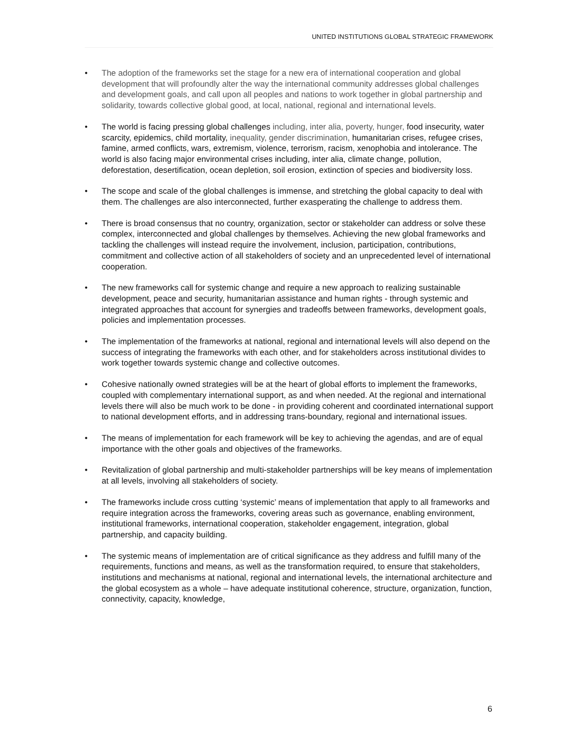UNITED INSTITUTIONS GLOBAL STRATEGIC FRAMEWORK
• The adoption of the frameworks set the stage for a new era of international cooperation and global development that will profoundly alter the way the international community addresses global challenges and development goals, and call upon all peoples and nations to work together in global partnership and solidarity, towards collective global good, at local, national, regional and international levels.
• The world is facing pressing global challenges including, inter alia, poverty, hunger, food insecurity, water scarcity, epidemics, child mortality, inequality, gender discrimination, humanitarian crises, refugee crises, famine, armed conflicts, wars, extremism, violence, terrorism, racism, xenophobia and intolerance. The world is also facing major environmental crises including, inter alia, climate change, pollution, deforestation, desertification, ocean depletion, soil erosion, extinction of species and biodiversity loss.
• The scope and scale of the global challenges is immense, and stretching the global capacity to deal with them. The challenges are also interconnected, further exasperating the challenge to address them.
• There is broad consensus that no country, organization, sector or stakeholder can address or solve these complex, interconnected and global challenges by themselves. Achieving the new global frameworks and tackling the challenges will instead require the involvement, inclusion, participation, contributions, commitment and collective action of all stakeholders of society and an unprecedented level of international cooperation.
• The new frameworks call for systemic change and require a new approach to realizing sustainable development, peace and security, humanitarian assistance and human rights - through systemic and integrated approaches that account for synergies and tradeoffs between frameworks, development goals, policies and implementation processes.
• The implementation of the frameworks at national, regional and international levels will also depend on the success of integrating the frameworks with each other, and for stakeholders across institutional divides to work together towards systemic change and collective outcomes.
• Cohesive nationally owned strategies will be at the heart of global efforts to implement the frameworks, coupled with complementary international support, as and when needed. At the regional and international levels there will also be much work to be done - in providing coherent and coordinated international support to national development efforts, and in addressing trans-boundary, regional and international issues.
• The means of implementation for each framework will be key to achieving the agendas, and are of equal importance with the other goals and objectives of the frameworks.
• Revitalization of global partnership and multi-stakeholder partnerships will be key means of implementation at all levels, involving all stakeholders of society.
• The frameworks include cross cutting ‘systemic’ means of implementation that apply to all frameworks and require integration across the frameworks, covering areas such as governance, enabling environment, institutional frameworks, international cooperation, stakeholder engagement, integration, global partnership, and capacity building.
• The systemic means of implementation are of critical significance as they address and fulfill many of the requirements, functions and means, as well as the transformation required, to ensure that stakeholders, institutions and mechanisms at national, regional and international levels, the international architecture and the global ecosystem as a whole – have adequate institutional coherence, structure, organization, function, connectivity, capacity, knowledge,
6